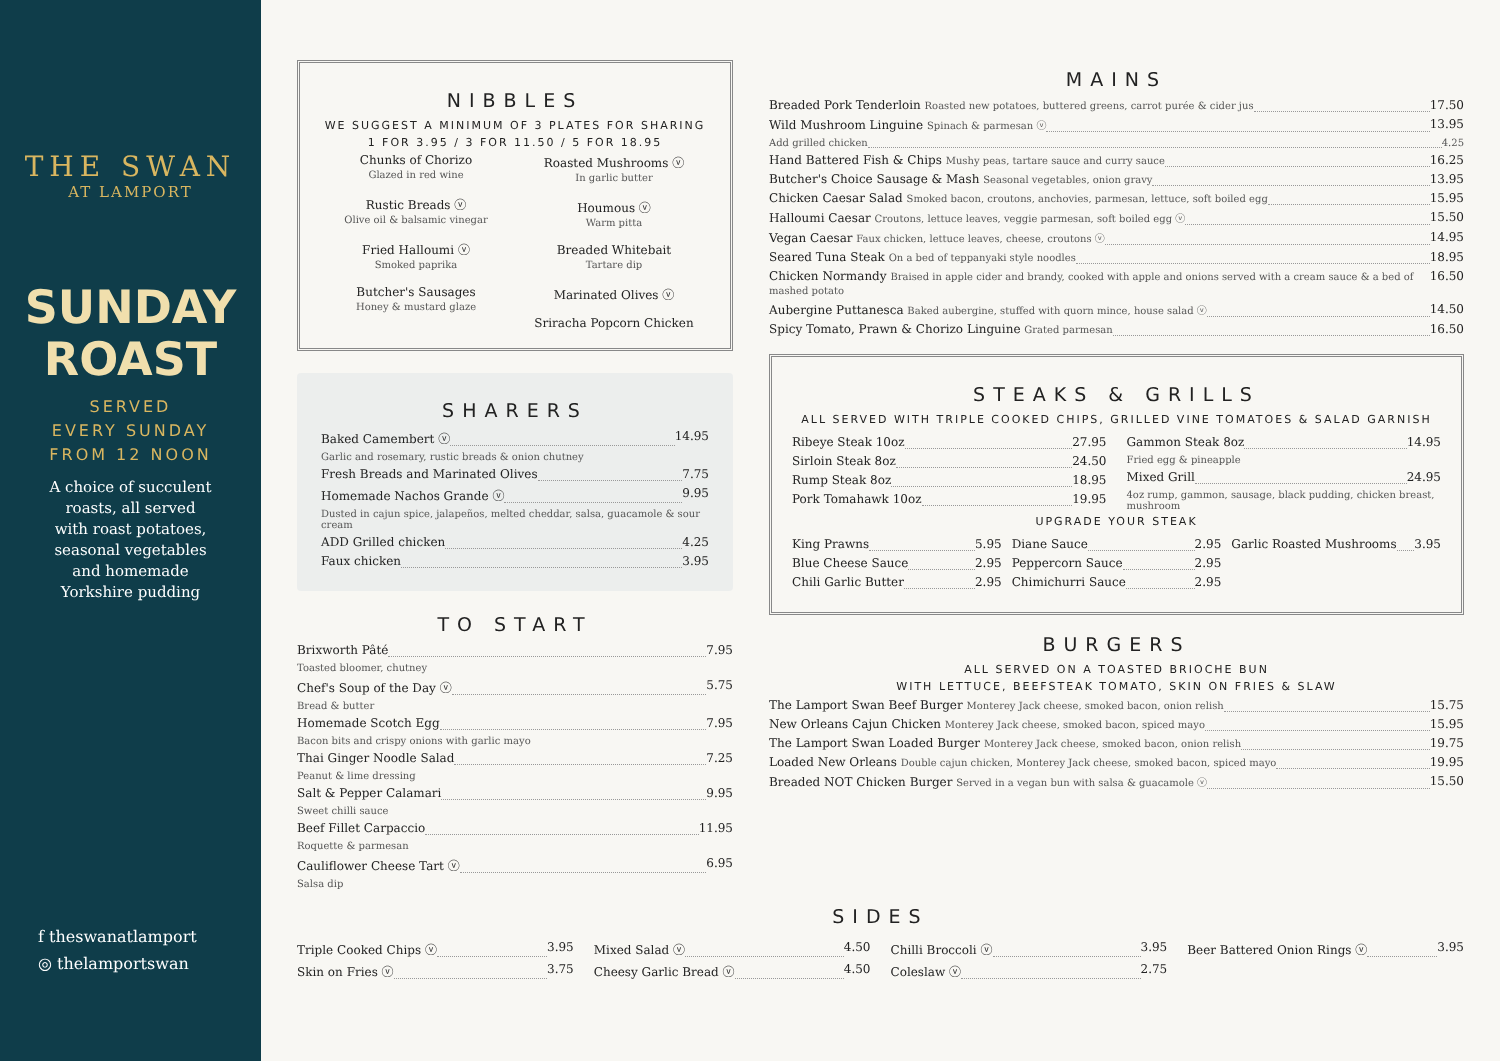THE SWAN
AT LAMPORT
SUNDAY
ROAST
SERVED
EVERY SUNDAY
FROM 12 NOON
A choice of succulent
roasts, all served
with roast potatoes,
seasonal vegetables
and homemade
Yorkshire pudding
f theswanatlamport
◎ thelamportswan
NIBBLES
WE SUGGEST A MINIMUM OF 3 PLATES FOR SHARING
1 FOR 3.95 / 3 FOR 11.50 / 5 FOR 18.95
Chunks of Chorizo
Glazed in red wine
Rustic Breads ⓥ
Olive oil & balsamic vinegar
Fried Halloumi ⓥ
Smoked paprika
Butcher's Sausages
Honey & mustard glaze
Roasted Mushrooms ⓥ
In garlic butter
Houmous ⓥ
Warm pitta
Breaded Whitebait
Tartare dip
Marinated Olives ⓥ
Sriracha Popcorn Chicken
SHARERS
Baked Camembert ⓥ 14.95
Garlic and rosemary, rustic breads & onion chutney
Fresh Breads and Marinated Olives 7.75
Homemade Nachos Grande ⓥ 9.95
Dusted in cajun spice, jalapeños, melted cheddar, salsa, guacamole & sour cream
ADD Grilled chicken 4.25
Faux chicken 3.95
TO START
Brixworth Pâté 7.95
Toasted bloomer, chutney
Chef's Soup of the Day ⓥ 5.75
Bread & butter
Homemade Scotch Egg 7.95
Bacon bits and crispy onions with garlic mayo
Thai Ginger Noodle Salad 7.25
Peanut & lime dressing
Salt & Pepper Calamari 9.95
Sweet chilli sauce
Beef Fillet Carpaccio 11.95
Roquette & parmesan
Cauliflower Cheese Tart ⓥ 6.95
Salsa dip
MAINS
Breaded Pork Tenderloin Roasted new potatoes, buttered greens, carrot purée & cider jus 17.50
Wild Mushroom Linguine Spinach & parmesan ⓥ 13.95
Add grilled chicken 4.25
Hand Battered Fish & Chips Mushy peas, tartare sauce and curry sauce 16.25
Butcher's Choice Sausage & Mash Seasonal vegetables, onion gravy 13.95
Chicken Caesar Salad Smoked bacon, croutons, anchovies, parmesan, lettuce, soft boiled egg 15.95
Halloumi Caesar Croutons, lettuce leaves, veggie parmesan, soft boiled egg ⓥ 15.50
Vegan Caesar Faux chicken, lettuce leaves, cheese, croutons ⓥ 14.95
Seared Tuna Steak On a bed of teppanyaki style noodles 18.95
Chicken Normandy Braised in apple cider and brandy, cooked with apple and onions served with a cream sauce & a bed of mashed potato 16.50
Aubergine Puttanesca Baked aubergine, stuffed with quorn mince, house salad ⓥ 14.50
Spicy Tomato, Prawn & Chorizo Linguine Grated parmesan 16.50
STEAKS & GRILLS
ALL SERVED WITH TRIPLE COOKED CHIPS, GRILLED VINE TOMATOES & SALAD GARNISH
Ribeye Steak 10oz 27.95
Sirloin Steak 8oz 24.50
Rump Steak 8oz 18.95
Pork Tomahawk 10oz 19.95
Gammon Steak 8oz 14.95
Fried egg & pineapple
Mixed Grill 24.95
4oz rump, gammon, sausage, black pudding, chicken breast, mushroom
UPGRADE YOUR STEAK
King Prawns 5.95
Blue Cheese Sauce 2.95
Chili Garlic Butter 2.95
Diane Sauce 2.95
Peppercorn Sauce 2.95
Chimichurri Sauce 2.95
Garlic Roasted Mushrooms 3.95
BURGERS
ALL SERVED ON A TOASTED BRIOCHE BUN
WITH LETTUCE, BEEFSTEAK TOMATO, SKIN ON FRIES & SLAW
The Lamport Swan Beef Burger Monterey Jack cheese, smoked bacon, onion relish 15.75
New Orleans Cajun Chicken Monterey Jack cheese, smoked bacon, spiced mayo 15.95
The Lamport Swan Loaded Burger Monterey Jack cheese, smoked bacon, onion relish 19.75
Loaded New Orleans Double cajun chicken, Monterey Jack cheese, smoked bacon, spiced mayo 19.95
Breaded NOT Chicken Burger Served in a vegan bun with salsa & guacamole ⓥ 15.50
SIDES
Triple Cooked Chips ⓥ 3.95
Skin on Fries ⓥ 3.75
Mixed Salad ⓥ 4.50
Cheesy Garlic Bread ⓥ 4.50
Chilli Broccoli ⓥ 3.95
Coleslaw ⓥ 2.75
Beer Battered Onion Rings ⓥ 3.95